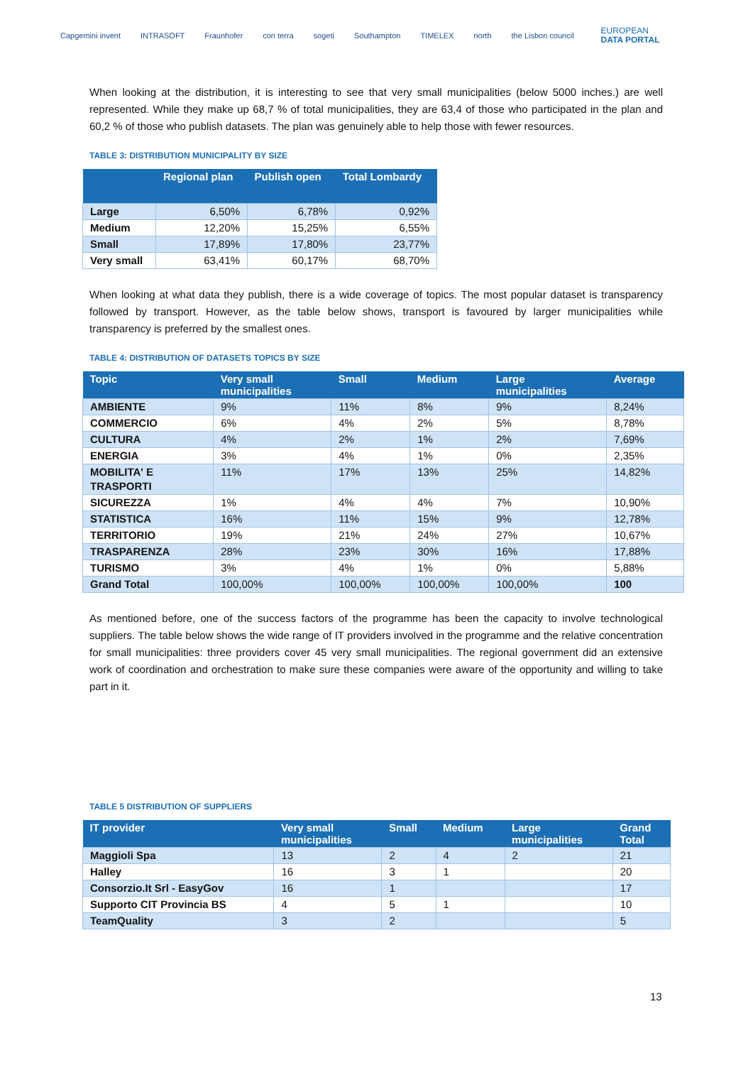Capgemini invent INTRASOFT Fraunhofer con terra sogeti Southampton TIMELEX north the Lisbon council EUROPEAN
DATA PORTAL
When looking at the distribution, it is interesting to see that very small municipalities (below 5000 inches.) are well represented. While they make up 68,7 % of total municipalities, they are 63,4 of those who participated in the plan and 60,2 % of those who publish datasets. The plan was genuinely able to help those with fewer resources.
TABLE 3: DISTRIBUTION MUNICIPALITY BY SIZE
| | Regional plan | Publish open | Total Lombardy |
| --- | --- | --- | --- |
| Large | 6,50% | 6,78% | 0,92% |
| Medium | 12,20% | 15,25% | 6,55% |
| Small | 17,89% | 17,80% | 23,77% |
| Very small | 63,41% | 60,17% | 68,70% |
When looking at what data they publish, there is a wide coverage of topics. The most popular dataset is transparency followed by transport. However, as the table below shows, transport is favoured by larger municipalities while transparency is preferred by the smallest ones.
TABLE 4: DISTRIBUTION OF DATASETS TOPICS BY SIZE
| Topic | Very small municipalities | Small | Medium | Large municipalities | Average |
| --- | --- | --- | --- | --- | --- |
| AMBIENTE | 9% | 11% | 8% | 9% | 8,24% |
| COMMERCIO | 6% | 4% | 2% | 5% | 8,78% |
| CULTURA | 4% | 2% | 1% | 2% | 7,69% |
| ENERGIA | 3% | 4% | 1% | 0% | 2,35% |
| MOBILITA' E TRASPORTI | 11% | 17% | 13% | 25% | 14,82% |
| SICUREZZA | 1% | 4% | 4% | 7% | 10,90% |
| STATISTICA | 16% | 11% | 15% | 9% | 12,78% |
| TERRITORIO | 19% | 21% | 24% | 27% | 10,67% |
| TRASPARENZA | 28% | 23% | 30% | 16% | 17,88% |
| TURISMO | 3% | 4% | 1% | 0% | 5,88% |
| Grand Total | 100,00% | 100,00% | 100,00% | 100,00% | 100 |
As mentioned before, one of the success factors of the programme has been the capacity to involve technological suppliers. The table below shows the wide range of IT providers involved in the programme and the relative concentration for small municipalities: three providers cover 45 very small municipalities. The regional government did an extensive work of coordination and orchestration to make sure these companies were aware of the opportunity and willing to take part in it.
TABLE 5 DISTRIBUTION OF SUPPLIERS
| IT provider | Very small municipalities | Small | Medium | Large municipalities | Grand Total |
| --- | --- | --- | --- | --- | --- |
| Maggioli Spa | 13 | 2 | 4 | 2 | 21 |
| Halley | 16 | 3 | 1 | | 20 |
| Consorzio.It Srl - EasyGov | 16 | 1 | | | 17 |
| Supporto CIT Provincia BS | 4 | 5 | 1 | | 10 |
| TeamQuality | 3 | 2 | | | 5 |
13